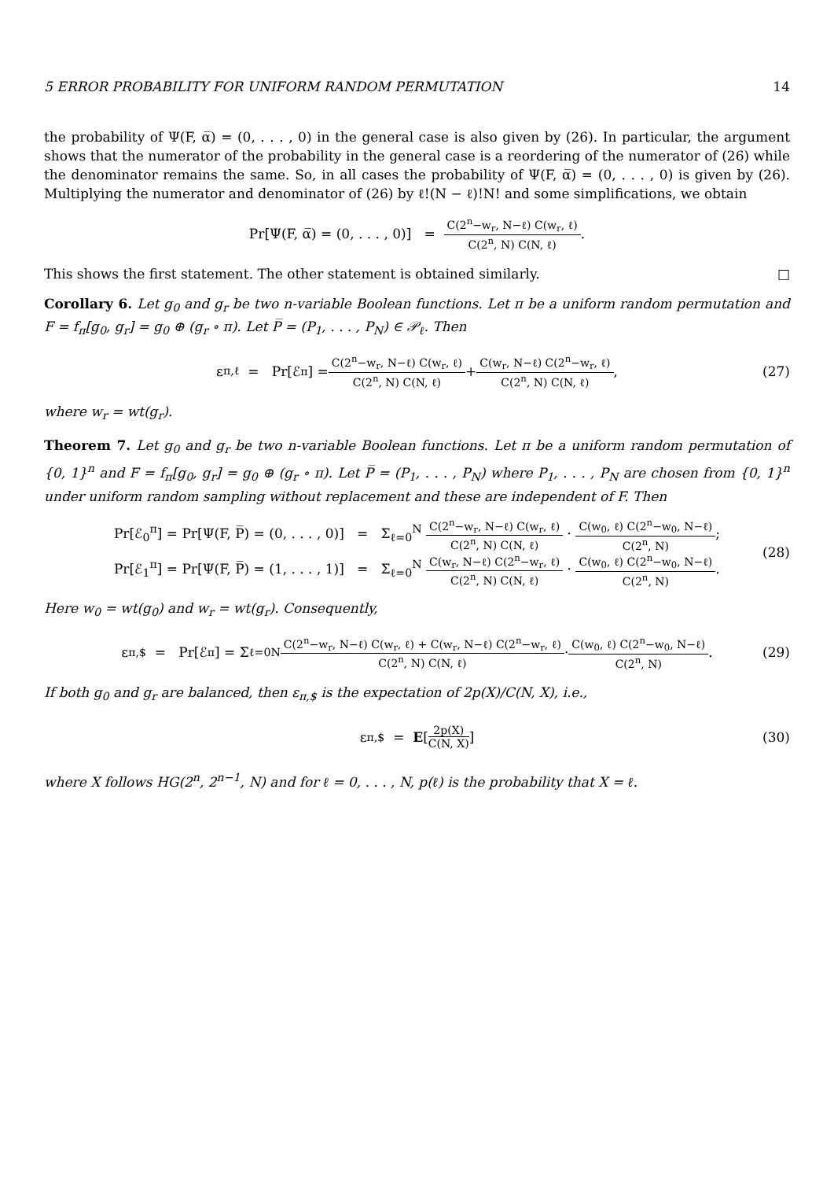5 ERROR PROBABILITY FOR UNIFORM RANDOM PERMUTATION 14
the probability of Ψ(F, α̅) = (0, . . . , 0) in the general case is also given by (26). In particular, the argument shows that the numerator of the probability in the general case is a reordering of the numerator of (26) while the denominator remains the same. So, in all cases the probability of Ψ(F, α̅) = (0, . . . , 0) is given by (26). Multiplying the numerator and denominator of (26) by ℓ!(N − ℓ)!N! and some simplifications, we obtain
Pr[Ψ(F, α̅) = (0, . . . , 0)] = C(2<sup>n</sup>−w<sub>r</sub>, N−ℓ) C(w<sub>r</sub>, ℓ) C(2<sup>n</sup>, N) C(N, ℓ).
This shows the first statement. The other statement is obtained similarly. □
Corollary 6. Let g<sub>0</sub> and g<sub>r</sub> be two n-variable Boolean functions. Let π be a uniform random permutation and F = f<sub>π</sub>[g<sub>0</sub>, g<sub>r</sub>] = g<sub>0</sub> ⊕ (g<sub>r</sub> ∘ π). Let P̅ = (P<sub>1</sub>, . . . , P<sub>N</sub>) ∈ 𝒫<sub>ℓ</sub>. Then
ε<sub>π,ℓ</sub> = Pr[ℰ<sup>π</sup>] = C(2<sup>n</sup>−w<sub>r</sub>, N−ℓ) C(w<sub>r</sub>, ℓ) C(2<sup>n</sup>, N) C(N, ℓ) + C(w<sub>r</sub>, N−ℓ) C(2<sup>n</sup>−w<sub>r</sub>, ℓ) C(2<sup>n</sup>, N) C(N, ℓ), (27)
where w<sub>r</sub> = wt(g<sub>r</sub>).
Theorem 7. Let g<sub>0</sub> and g<sub>r</sub> be two n-variable Boolean functions. Let π be a uniform random permutation of {0, 1}<sup>n</sup> and F = f<sub>π</sub>[g<sub>0</sub>, g<sub>r</sub>] = g<sub>0</sub> ⊕ (g<sub>r</sub> ∘ π). Let P̅ = (P<sub>1</sub>, . . . , P<sub>N</sub>) where P<sub>1</sub>, . . . , P<sub>N</sub> are chosen from {0, 1}<sup>n</sup> under uniform random sampling without replacement and these are independent of F. Then
Pr[ℰ<sub>0</sub><sup>π</sup>] = Pr[Ψ(F, P̅) = (0, . . . , 0)] = Σ<sub>ℓ=0</sub><sup>N</sup> C(2<sup>n</sup>−w<sub>r</sub>, N−ℓ) C(w<sub>r</sub>, ℓ) C(2<sup>n</sup>, N) C(N, ℓ) · C(w<sub>0</sub>, ℓ) C(2<sup>n</sup>−w<sub>0</sub>, N−ℓ) C(2<sup>n</sup>, N);
Pr[ℰ<sub>1</sub><sup>π</sup>] = Pr[Ψ(F, P̅) = (1, . . . , 1)] = Σ<sub>ℓ=0</sub><sup>N</sup> C(w<sub>r</sub>, N−ℓ) C(2<sup>n</sup>−w<sub>r</sub>, ℓ) C(2<sup>n</sup>, N) C(N, ℓ) · C(w<sub>0</sub>, ℓ) C(2<sup>n</sup>−w<sub>0</sub>, N−ℓ) C(2<sup>n</sup>, N).
(28)
Here w<sub>0</sub> = wt(g<sub>0</sub>) and w<sub>r</sub> = wt(g<sub>r</sub>). Consequently,
ε<sub>π,$</sub> = Pr[ℰ<sup>π</sup>] = Σ<sub>ℓ=0</sub><sup>N</sup> C(2<sup>n</sup>−w<sub>r</sub>, N−ℓ) C(w<sub>r</sub>, ℓ) + C(w<sub>r</sub>, N−ℓ) C(2<sup>n</sup>−w<sub>r</sub>, ℓ) C(2<sup>n</sup>, N) C(N, ℓ) · C(w<sub>0</sub>, ℓ) C(2<sup>n</sup>−w<sub>0</sub>, N−ℓ) C(2<sup>n</sup>, N). (29)
If both g<sub>0</sub> and g<sub>r</sub> are balanced, then ε<sub>π,$</sub> is the expectation of 2p(X)/C(N, X), i.e.,
ε<sub>π,$</sub> = E [ 2p(X) C(N, X) ] (30)
where X follows HG(2<sup>n</sup>, 2<sup>n−1</sup>, N) and for ℓ = 0, . . . , N, p(ℓ) is the probability that X = ℓ.